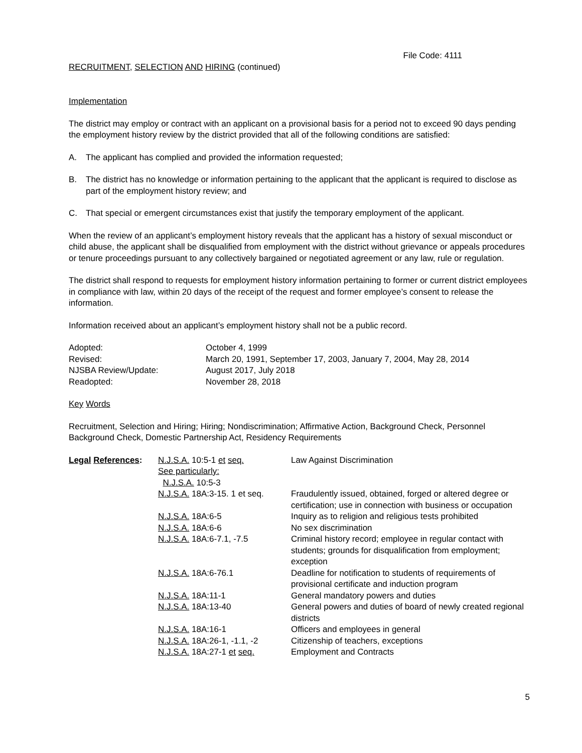File Code: 4111
RECRUITMENT, SELECTION AND HIRING (continued)
Implementation
The district may employ or contract with an applicant on a provisional basis for a period not to exceed 90 days pending the employment history review by the district provided that all of the following conditions are satisfied:
A. The applicant has complied and provided the information requested;
B. The district has no knowledge or information pertaining to the applicant that the applicant is required to disclose as part of the employment history review; and
C. That special or emergent circumstances exist that justify the temporary employment of the applicant.
When the review of an applicant’s employment history reveals that the applicant has a history of sexual misconduct or child abuse, the applicant shall be disqualified from employment with the district without grievance or appeals procedures or tenure proceedings pursuant to any collectively bargained or negotiated agreement or any law, rule or regulation.
The district shall respond to requests for employment history information pertaining to former or current district employees in compliance with law, within 20 days of the receipt of the request and former employee’s consent to release the information.
Information received about an applicant’s employment history shall not be a public record.
| Adopted: | October 4, 1999 |
| Revised: | March 20, 1991, September 17, 2003, January 7, 2004, May 28, 2014 |
| NJSBA Review/Update: | August 2017, July 2018 |
| Readopted: | November 28, 2018 |
Key Words
Recruitment, Selection and Hiring; Hiring; Nondiscrimination; Affirmative Action, Background Check, Personnel Background Check, Domestic Partnership Act, Residency Requirements
| Legal References : | N.J.S.A. 10:5-1 et seq. See particularly: N.J.S.A. 10:5-3 | Law Against Discrimination |
| | N.J.S.A. 18A:3-15. 1 et seq. | Fraudulently issued, obtained, forged or altered degree or certification; use in connection with business or occupation |
| | N.J.S.A. 18A:6-5 | Inquiry as to religion and religious tests prohibited |
| | N.J.S.A. 18A:6-6 | No sex discrimination |
| | N.J.S.A. 18A:6-7.1, -7.5 | Criminal history record; employee in regular contact with students; grounds for disqualification from employment; exception |
| | N.J.S.A. 18A:6-76.1 | Deadline for notification to students of requirements of provisional certificate and induction program |
| | N.J.S.A. 18A:11-1 | General mandatory powers and duties |
| | N.J.S.A. 18A:13-40 | General powers and duties of board of newly created regional districts |
| | N.J.S.A. 18A:16-1 | Officers and employees in general |
| | N.J.S.A. 18A:26-1, -1.1, -2 | Citizenship of teachers, exceptions |
| | N.J.S.A. 18A:27-1 et seq. | Employment and Contracts |
5